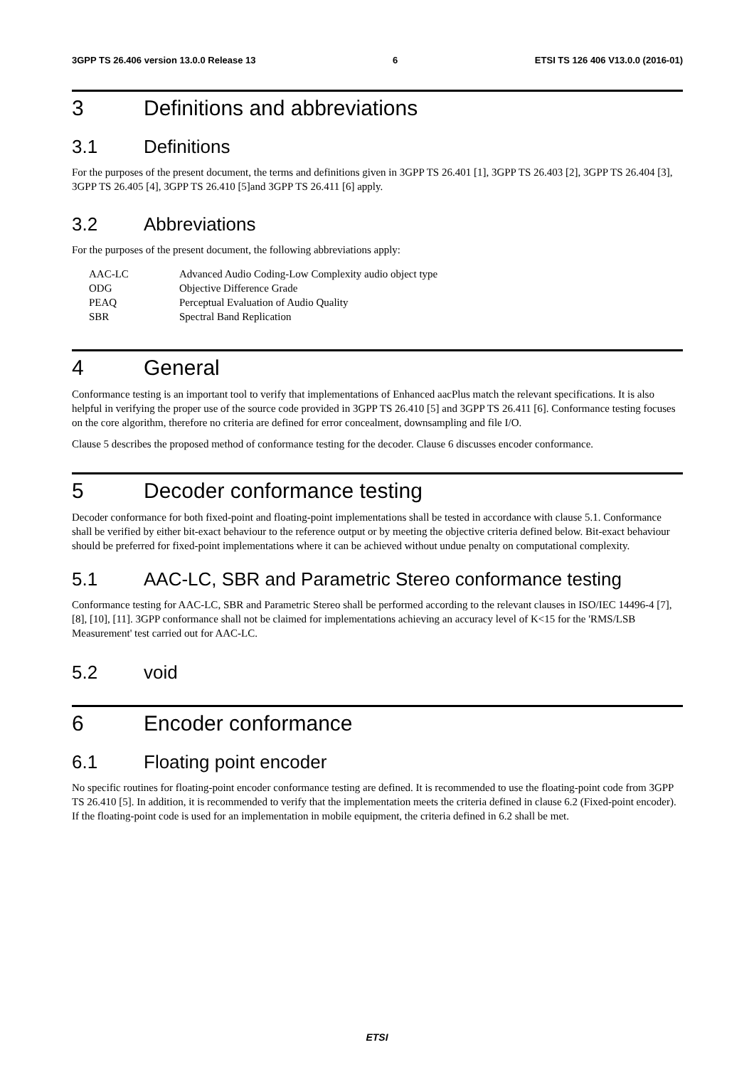3GPP TS 26.406 version 13.0.0 Release 13 6 ETSI TS 126 406 V13.0.0 (2016-01)
3 Definitions and abbreviations
3.1 Definitions
For the purposes of the present document, the terms and definitions given in 3GPP TS 26.401 [1], 3GPP TS 26.403 [2], 3GPP TS 26.404 [3], 3GPP TS 26.405 [4], 3GPP TS 26.410 [5]and 3GPP TS 26.411 [6] apply.
3.2 Abbreviations
For the purposes of the present document, the following abbreviations apply:
| AAC-LC | Advanced Audio Coding-Low Complexity audio object type |
| ODG | Objective Difference Grade |
| PEAQ | Perceptual Evaluation of Audio Quality |
| SBR | Spectral Band Replication |
4 General
Conformance testing is an important tool to verify that implementations of Enhanced aacPlus match the relevant specifications. It is also helpful in verifying the proper use of the source code provided in 3GPP TS 26.410 [5] and 3GPP TS 26.411 [6]. Conformance testing focuses on the core algorithm, therefore no criteria are defined for error concealment, downsampling and file I/O.
Clause 5 describes the proposed method of conformance testing for the decoder. Clause 6 discusses encoder conformance.
5 Decoder conformance testing
Decoder conformance for both fixed-point and floating-point implementations shall be tested in accordance with clause 5.1. Conformance shall be verified by either bit-exact behaviour to the reference output or by meeting the objective criteria defined below. Bit-exact behaviour should be preferred for fixed-point implementations where it can be achieved without undue penalty on computational complexity.
5.1 AAC-LC, SBR and Parametric Stereo conformance testing
Conformance testing for AAC-LC, SBR and Parametric Stereo shall be performed according to the relevant clauses in ISO/IEC 14496-4 [7], [8], [10], [11]. 3GPP conformance shall not be claimed for implementations achieving an accuracy level of K<15 for the 'RMS/LSB Measurement' test carried out for AAC-LC.
5.2 void
6 Encoder conformance
6.1 Floating point encoder
No specific routines for floating-point encoder conformance testing are defined. It is recommended to use the floating-point code from 3GPP TS 26.410 [5]. In addition, it is recommended to verify that the implementation meets the criteria defined in clause 6.2 (Fixed-point encoder). If the floating-point code is used for an implementation in mobile equipment, the criteria defined in 6.2 shall be met.
ETSI